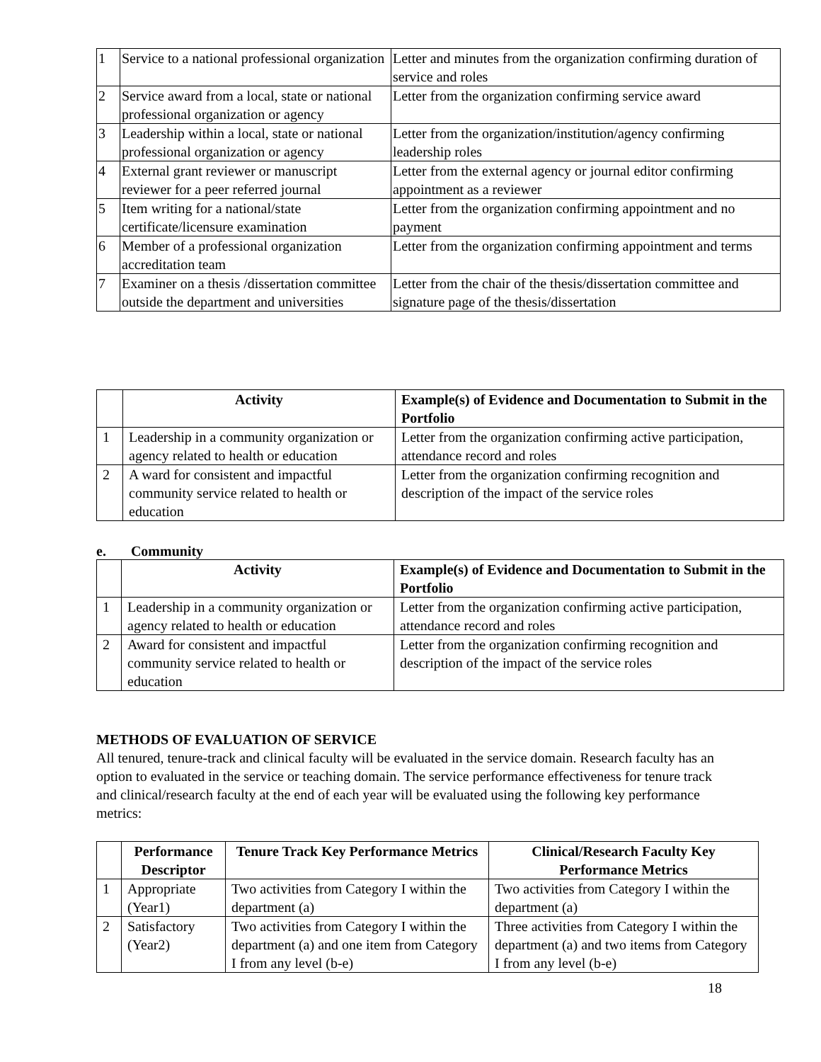| 1 | Service to a national professional organization | Letter and minutes from the organization confirming duration of service and roles |
| 2 | Service award from a local, state or national professional organization or agency | Letter from the organization confirming service award |
| 3 | Leadership within a local, state or national professional organization or agency | Letter from the organization/institution/agency confirming leadership roles |
| 4 | External grant reviewer or manuscript reviewer for a peer referred journal | Letter from the external agency or journal editor confirming appointment as a reviewer |
| 5 | Item writing for a national/state certificate/licensure examination | Letter from the organization confirming appointment and no payment |
| 6 | Member of a professional organization accreditation team | Letter from the organization confirming appointment and terms |
| 7 | Examiner on a thesis /dissertation committee outside the department and universities | Letter from the chair of the thesis/dissertation committee and signature page of the thesis/dissertation |
| | Activity | Example(s) of Evidence and Documentation to Submit in the Portfolio |
| --- | --- | --- |
| 1 | Leadership in a community organization or agency related to health or education | Letter from the organization confirming active participation, attendance record and roles |
| 2 | A ward for consistent and impactful community service related to health or education | Letter from the organization confirming recognition and description of the impact of the service roles |
e. Community
| | Activity | Example(s) of Evidence and Documentation to Submit in the Portfolio |
| --- | --- | --- |
| 1 | Leadership in a community organization or agency related to health or education | Letter from the organization confirming active participation, attendance record and roles |
| 2 | Award for consistent and impactful community service related to health or education | Letter from the organization confirming recognition and description of the impact of the service roles |
METHODS OF EVALUATION OF SERVICE
All tenured, tenure-track and clinical faculty will be evaluated in the service domain. Research faculty has an option to evaluated in the service or teaching domain. The service performance effectiveness for tenure track and clinical/research faculty at the end of each year will be evaluated using the following key performance metrics:
| | Performance Descriptor | Tenure Track Key Performance Metrics | Clinical/Research Faculty Key Performance Metrics |
| --- | --- | --- | --- |
| 1 | Appropriate (Year1) | Two activities from Category I within the department (a) | Two activities from Category I within the department (a) |
| 2 | Satisfactory (Year2) | Two activities from Category I within the department (a) and one item from Category I from any level (b-e) | Three activities from Category I within the department (a) and two items from Category I from any level (b-e) |
18